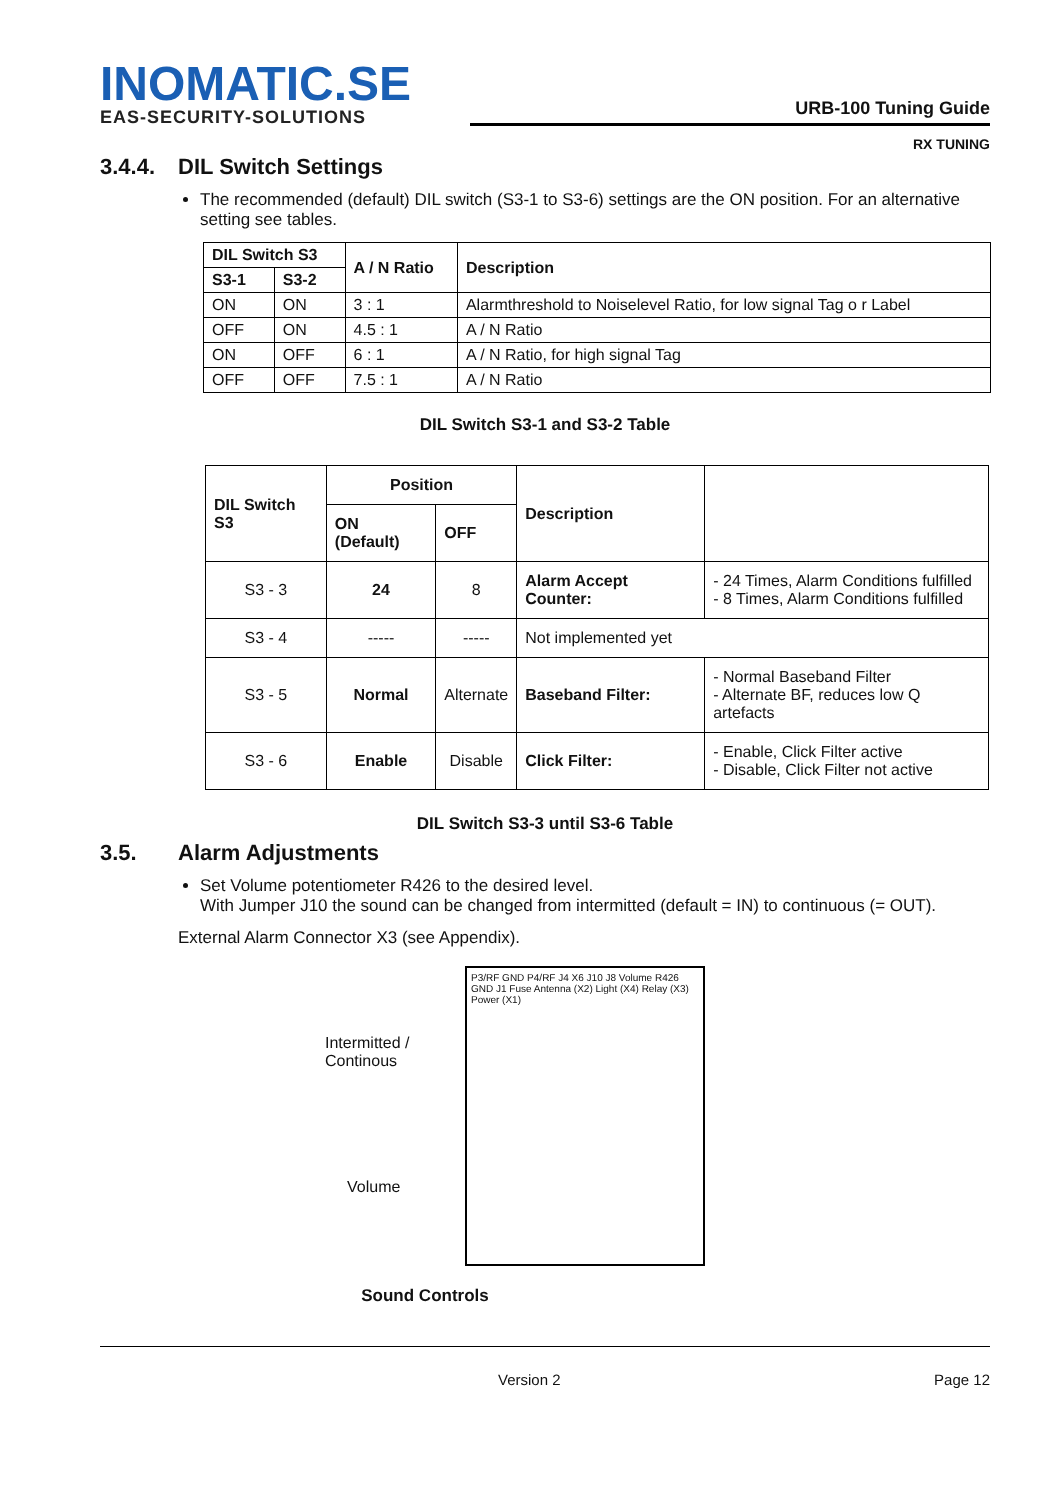INOMATIC.SE
EAS-SECURITY-SOLUTIONS
URB-100 Tuning Guide
RX TUNING
3.4.4. DIL Switch Settings
The recommended (default) DIL switch (S3-1 to S3-6) settings are the ON position. For an alternative setting see tables.
| DIL Switch S3 | | A / N Ratio | Description |
| --- | --- | --- | --- |
| S3-1 | S3-2 | | |
| ON | ON | 3 : 1 | Alarmthreshold to Noiselevel Ratio, for low signal Tag o r Label |
| OFF | ON | 4.5 : 1 | A / N Ratio |
| ON | OFF | 6 : 1 | A / N Ratio, for high signal Tag |
| OFF | OFF | 7.5 : 1 | A / N Ratio |
DIL Switch S3-1 and S3-2 Table
| DIL Switch S3 | Position | | Description | |
| --- | --- | --- | --- | --- |
| | ON (Default) | OFF | | |
| S3 - 3 | 24 | 8 | Alarm Accept Counter: | - 24 Times, Alarm Conditions fulfilled - 8 Times, Alarm Conditions fulfilled |
| S3 - 4 | ----- | ----- | Not implemented yet | |
| S3 - 5 | Normal | Alternate | Baseband Filter: | - Normal Baseband Filter - Alternate BF, reduces low Q artefacts |
| S3 - 6 | Enable | Disable | Click Filter: | - Enable, Click Filter active - Disable, Click Filter not active |
DIL Switch S3-3 until S3-6 Table
3.5. Alarm Adjustments
Set Volume potentiometer R426 to the desired level.
With Jumper J10 the sound can be changed from intermitted (default = IN) to continuous (= OUT).
External Alarm Connector X3 (see Appendix).
Intermitted /
Continous
Volume
P3/RF GND P4/RF J4 X6 J10 J8 Volume R426 GND J1 Fuse Antenna (X2) Light (X4) Relay (X3) Power (X1)
Sound Controls
Version 2 Page 12